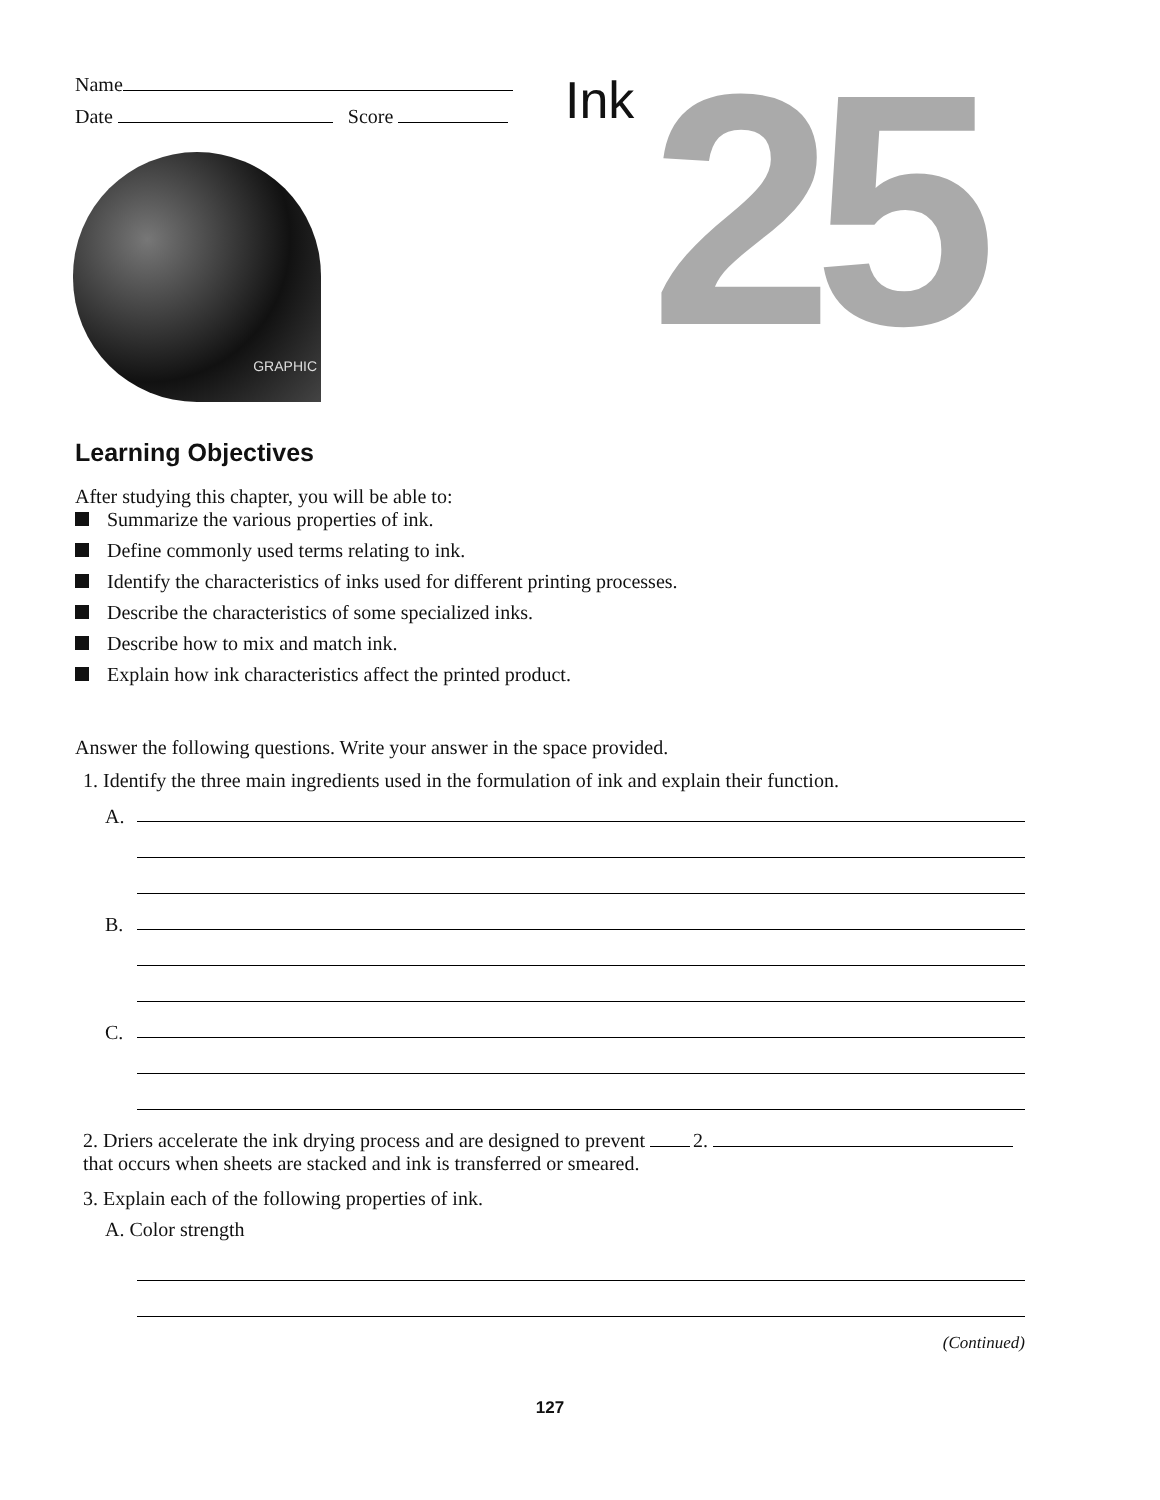Name
Date Score
Ink 25
GRAPHIC
Learning Objectives
After studying this chapter, you will be able to:
Summarize the various properties of ink.
Define commonly used terms relating to ink.
Identify the characteristics of inks used for different printing processes.
Describe the characteristics of some specialized inks.
Describe how to mix and match ink.
Explain how ink characteristics affect the printed product.
Answer the following questions. Write your answer in the space provided.
1. Identify the three main ingredients used in the formulation of ink and explain their function.
A.
B.
C.
2. Driers accelerate the ink drying process and are designed to prevent that occurs when sheets are stacked and ink is transferred or smeared.
2.
3. Explain each of the following properties of ink.
A. Color strength
(Continued)
127